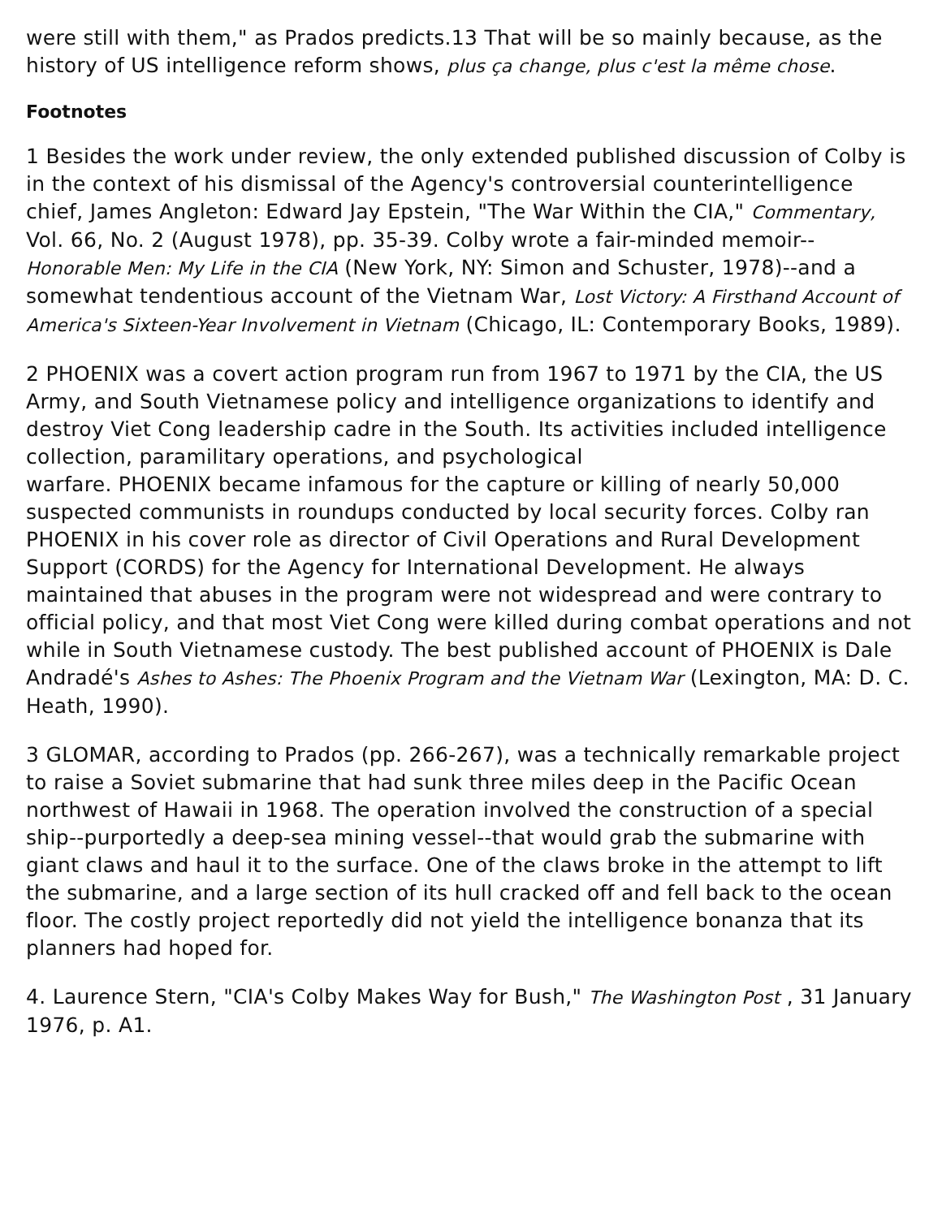were still with them," as Prados predicts.13 That will be so mainly because, as the history of US intelligence reform shows, plus ça change, plus c'est la même chose.
Footnotes
1 Besides the work under review, the only extended published discussion of Colby is in the context of his dismissal of the Agency's controversial counterintelligence chief, James Angleton: Edward Jay Epstein, "The War Within the CIA," Commentary, Vol. 66, No. 2 (August 1978), pp. 35-39. Colby wrote a fair-minded memoir-- Honorable Men: My Life in the CIA (New York, NY: Simon and Schuster, 1978)--and a somewhat tendentious account of the Vietnam War, Lost Victory: A Firsthand Account of America's Sixteen-Year Involvement in Vietnam (Chicago, IL: Contemporary Books, 1989).
2 PHOENIX was a covert action program run from 1967 to 1971 by the CIA, the US Army, and South Vietnamese policy and intelligence organizations to identify and destroy Viet Cong leadership cadre in the South. Its activities included intelligence collection, paramilitary operations, and psychological
warfare. PHOENIX became infamous for the capture or killing of nearly 50,000 suspected communists in roundups conducted by local security forces. Colby ran PHOENIX in his cover role as director of Civil Operations and Rural Development Support (CORDS) for the Agency for International Development. He always maintained that abuses in the program were not widespread and were contrary to official policy, and that most Viet Cong were killed during combat operations and not while in South Vietnamese custody. The best published account of PHOENIX is Dale Andradé's Ashes to Ashes: The Phoenix Program and the Vietnam War (Lexington, MA: D. C. Heath, 1990).
3 GLOMAR, according to Prados (pp. 266-267), was a technically remarkable project to raise a Soviet submarine that had sunk three miles deep in the Pacific Ocean northwest of Hawaii in 1968. The operation involved the construction of a special ship--purportedly a deep-sea mining vessel--that would grab the submarine with giant claws and haul it to the surface. One of the claws broke in the attempt to lift the submarine, and a large section of its hull cracked off and fell back to the ocean floor. The costly project reportedly did not yield the intelligence bonanza that its planners had hoped for.
4. Laurence Stern, "CIA's Colby Makes Way for Bush," The Washington Post , 31 January 1976, p. A1.